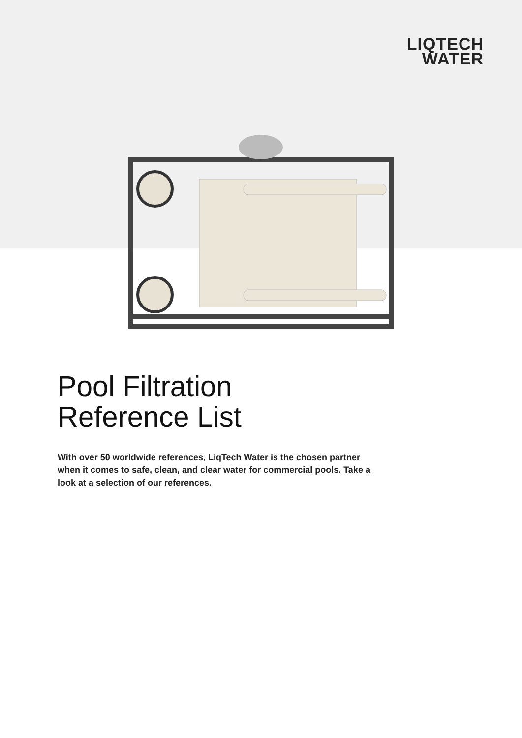LIQTECH
WATER
Pool Filtration
Reference List
With over 50 worldwide references, LiqTech Water is the chosen partner when it comes to safe, clean, and clear water for commercial pools. Take a look at a selection of our references.